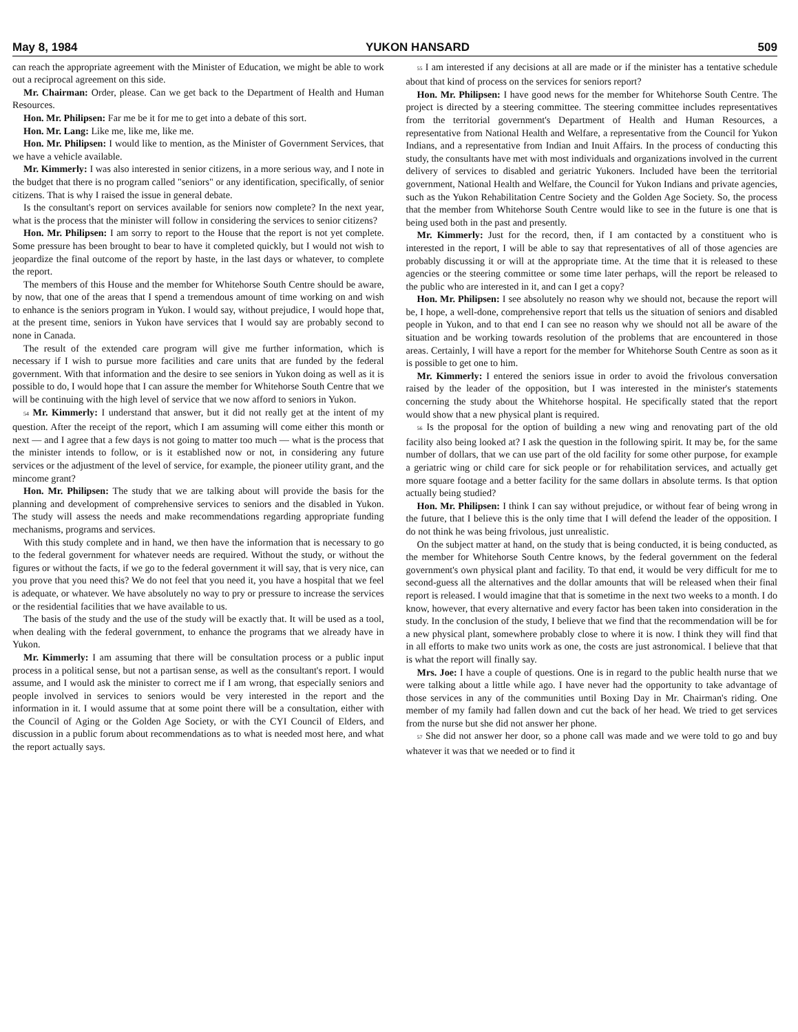May 8, 1984 YUKON HANSARD 509
can reach the appropriate agreement with the Minister of Education, we might be able to work out a reciprocal agreement on this side.
Mr. Chairman: Order, please. Can we get back to the Department of Health and Human Resources.
Hon. Mr. Philipsen: Far me be it for me to get into a debate of this sort.
Hon. Mr. Lang: Like me, like me, like me.
Hon. Mr. Philipsen: I would like to mention, as the Minister of Government Services, that we have a vehicle available.
Mr. Kimmerly: I was also interested in senior citizens, in a more serious way, and I note in the budget that there is no program called "seniors" or any identification, specifically, of senior citizens. That is why I raised the issue in general debate.
Is the consultant's report on services available for seniors now complete? In the next year, what is the process that the minister will follow in considering the services to senior citizens?
Hon. Mr. Philipsen: I am sorry to report to the House that the report is not yet complete. Some pressure has been brought to bear to have it completed quickly, but I would not wish to jeopardize the final outcome of the report by haste, in the last days or whatever, to complete the report.
The members of this House and the member for Whitehorse South Centre should be aware, by now, that one of the areas that I spend a tremendous amount of time working on and wish to enhance is the seniors program in Yukon. I would say, without prejudice, I would hope that, at the present time, seniors in Yukon have services that I would say are probably second to none in Canada.
The result of the extended care program will give me further information, which is necessary if I wish to pursue more facilities and care units that are funded by the federal government. With that information and the desire to see seniors in Yukon doing as well as it is possible to do, I would hope that I can assure the member for Whitehorse South Centre that we will be continuing with the high level of service that we now afford to seniors in Yukon.
54 Mr. Kimmerly: I understand that answer, but it did not really get at the intent of my question. After the receipt of the report, which I am assuming will come either this month or next — and I agree that a few days is not going to matter too much — what is the process that the minister intends to follow, or is it established now or not, in considering any future services or the adjustment of the level of service, for example, the pioneer utility grant, and the mincome grant?
Hon. Mr. Philipsen: The study that we are talking about will provide the basis for the planning and development of comprehensive services to seniors and the disabled in Yukon. The study will assess the needs and make recommendations regarding appropriate funding mechanisms, programs and services.
With this study complete and in hand, we then have the information that is necessary to go to the federal government for whatever needs are required. Without the study, or without the figures or without the facts, if we go to the federal government it will say, that is very nice, can you prove that you need this? We do not feel that you need it, you have a hospital that we feel is adequate, or whatever. We have absolutely no way to pry or pressure to increase the services or the residential facilities that we have available to us.
The basis of the study and the use of the study will be exactly that. It will be used as a tool, when dealing with the federal government, to enhance the programs that we already have in Yukon.
Mr. Kimmerly: I am assuming that there will be consultation process or a public input process in a political sense, but not a partisan sense, as well as the consultant's report. I would assume, and I would ask the minister to correct me if I am wrong, that especially seniors and people involved in services to seniors would be very interested in the report and the information in it. I would assume that at some point there will be a consultation, either with the Council of Aging or the Golden Age Society, or with the CYI Council of Elders, and discussion in a public forum about recommendations as to what is needed most here, and what the report actually says.
55 I am interested if any decisions at all are made or if the minister has a tentative schedule about that kind of process on the services for seniors report?
Hon. Mr. Philipsen: I have good news for the member for Whitehorse South Centre. The project is directed by a steering committee. The steering committee includes representatives from the territorial government's Department of Health and Human Resources, a representative from National Health and Welfare, a representative from the Council for Yukon Indians, and a representative from Indian and Inuit Affairs. In the process of conducting this study, the consultants have met with most individuals and organizations involved in the current delivery of services to disabled and geriatric Yukoners. Included have been the territorial government, National Health and Welfare, the Council for Yukon Indians and private agencies, such as the Yukon Rehabilitation Centre Society and the Golden Age Society. So, the process that the member from Whitehorse South Centre would like to see in the future is one that is being used both in the past and presently.
Mr. Kimmerly: Just for the record, then, if I am contacted by a constituent who is interested in the report, I will be able to say that representatives of all of those agencies are probably discussing it or will at the appropriate time. At the time that it is released to these agencies or the steering committee or some time later perhaps, will the report be released to the public who are interested in it, and can I get a copy?
Hon. Mr. Philipsen: I see absolutely no reason why we should not, because the report will be, I hope, a well-done, comprehensive report that tells us the situation of seniors and disabled people in Yukon, and to that end I can see no reason why we should not all be aware of the situation and be working towards resolution of the problems that are encountered in those areas. Certainly, I will have a report for the member for Whitehorse South Centre as soon as it is possible to get one to him.
Mr. Kimmerly: I entered the seniors issue in order to avoid the frivolous conversation raised by the leader of the opposition, but I was interested in the minister's statements concerning the study about the Whitehorse hospital. He specifically stated that the report would show that a new physical plant is required.
56 Is the proposal for the option of building a new wing and renovating part of the old facility also being looked at? I ask the question in the following spirit. It may be, for the same number of dollars, that we can use part of the old facility for some other purpose, for example a geriatric wing or child care for sick people or for rehabilitation services, and actually get more square footage and a better facility for the same dollars in absolute terms. Is that option actually being studied?
Hon. Mr. Philipsen: I think I can say without prejudice, or without fear of being wrong in the future, that I believe this is the only time that I will defend the leader of the opposition. I do not think he was being frivolous, just unrealistic.
On the subject matter at hand, on the study that is being conducted, it is being conducted, as the member for Whitehorse South Centre knows, by the federal government on the federal government's own physical plant and facility. To that end, it would be very difficult for me to second-guess all the alternatives and the dollar amounts that will be released when their final report is released. I would imagine that that is sometime in the next two weeks to a month. I do know, however, that every alternative and every factor has been taken into consideration in the study. In the conclusion of the study, I believe that we find that the recommendation will be for a new physical plant, somewhere probably close to where it is now. I think they will find that in all efforts to make two units work as one, the costs are just astronomical. I believe that that is what the report will finally say.
Mrs. Joe: I have a couple of questions. One is in regard to the public health nurse that we were talking about a little while ago. I have never had the opportunity to take advantage of those services in any of the communities until Boxing Day in Mr. Chairman's riding. One member of my family had fallen down and cut the back of her head. We tried to get services from the nurse but she did not answer her phone.
57 She did not answer her door, so a phone call was made and we were told to go and buy whatever it was that we needed or to find it